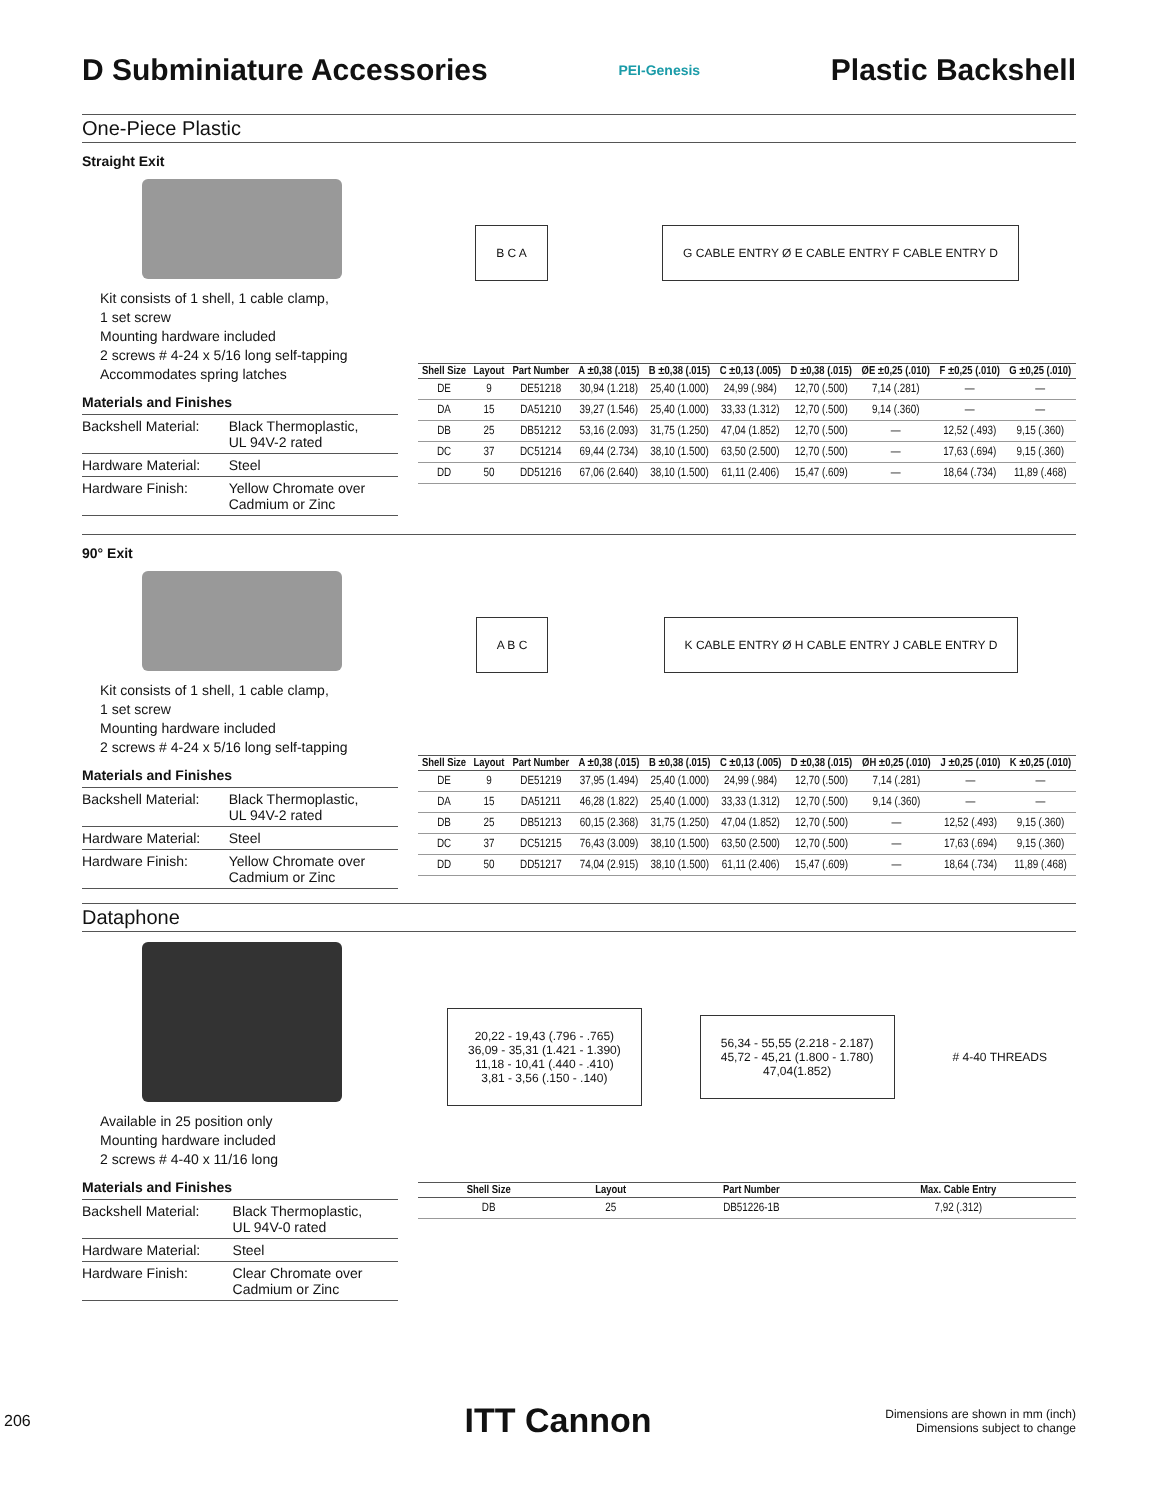D Subminiature Accessories
PEI-Genesis
Plastic Backshell
One-Piece Plastic
Straight Exit
Kit consists of 1 shell, 1 cable clamp,
1 set screw
Mounting hardware included
2 screws # 4-24 x 5/16 long self-tapping
Accommodates spring latches
Materials and Finishes
| Backshell Material: | Black Thermoplastic, UL 94V-2 rated |
| Hardware Material: | Steel |
| Hardware Finish: | Yellow Chromate over Cadmium or Zinc |
B C A
G CABLE ENTRY Ø E CABLE ENTRY F CABLE ENTRY D
| Shell Size | Layout | Part Number | A ±0,38 (.015) | B ±0,38 (.015) | C ±0,13 (.005) | D ±0,38 (.015) | ØE ±0,25 (.010) | F ±0,25 (.010) | G ±0,25 (.010) |
| --- | --- | --- | --- | --- | --- | --- | --- | --- | --- |
| DE | 9 | DE51218 | 30,94 (1.218) | 25,40 (1.000) | 24,99 (.984) | 12,70 (.500) | 7,14 (.281) | — | — |
| DA | 15 | DA51210 | 39,27 (1.546) | 25,40 (1.000) | 33,33 (1.312) | 12,70 (.500) | 9,14 (.360) | — | — |
| DB | 25 | DB51212 | 53,16 (2.093) | 31,75 (1.250) | 47,04 (1.852) | 12,70 (.500) | — | 12,52 (.493) | 9,15 (.360) |
| DC | 37 | DC51214 | 69,44 (2.734) | 38,10 (1.500) | 63,50 (2.500) | 12,70 (.500) | — | 17,63 (.694) | 9,15 (.360) |
| DD | 50 | DD51216 | 67,06 (2.640) | 38,10 (1.500) | 61,11 (2.406) | 15,47 (.609) | — | 18,64 (.734) | 11,89 (.468) |
90° Exit
Kit consists of 1 shell, 1 cable clamp,
1 set screw
Mounting hardware included
2 screws # 4-24 x 5/16 long self-tapping
Materials and Finishes
| Backshell Material: | Black Thermoplastic, UL 94V-2 rated |
| Hardware Material: | Steel |
| Hardware Finish: | Yellow Chromate over Cadmium or Zinc |
A B C
K CABLE ENTRY Ø H CABLE ENTRY J CABLE ENTRY D
| Shell Size | Layout | Part Number | A ±0,38 (.015) | B ±0,38 (.015) | C ±0,13 (.005) | D ±0,38 (.015) | ØH ±0,25 (.010) | J ±0,25 (.010) | K ±0,25 (.010) |
| --- | --- | --- | --- | --- | --- | --- | --- | --- | --- |
| DE | 9 | DE51219 | 37,95 (1.494) | 25,40 (1.000) | 24,99 (.984) | 12,70 (.500) | 7,14 (.281) | — | — |
| DA | 15 | DA51211 | 46,28 (1.822) | 25,40 (1.000) | 33,33 (1.312) | 12,70 (.500) | 9,14 (.360) | — | — |
| DB | 25 | DB51213 | 60,15 (2.368) | 31,75 (1.250) | 47,04 (1.852) | 12,70 (.500) | — | 12,52 (.493) | 9,15 (.360) |
| DC | 37 | DC51215 | 76,43 (3.009) | 38,10 (1.500) | 63,50 (2.500) | 12,70 (.500) | — | 17,63 (.694) | 9,15 (.360) |
| DD | 50 | DD51217 | 74,04 (2.915) | 38,10 (1.500) | 61,11 (2.406) | 15,47 (.609) | — | 18,64 (.734) | 11,89 (.468) |
Dataphone
Available in 25 position only
Mounting hardware included
2 screws # 4-40 x 11/16 long
Materials and Finishes
| Backshell Material: | Black Thermoplastic, UL 94V-0 rated |
| Hardware Material: | Steel |
| Hardware Finish: | Clear Chromate over Cadmium or Zinc |
20,22 - 19,43 (.796 - .765)
36,09 - 35,31 (1.421 - 1.390)
11,18 - 10,41 (.440 - .410)
3,81 - 3,56 (.150 - .140)
56,34 - 55,55 (2.218 - 2.187)
45,72 - 45,21 (1.800 - 1.780)
47,04(1.852)
# 4-40 THREADS
| Shell Size | Layout | Part Number | Max. Cable Entry |
| --- | --- | --- | --- |
| DB | 25 | DB51226-1B | 7,92 (.312) |
206 ITT Cannon Dimensions are shown in mm (inch)
Dimensions subject to change